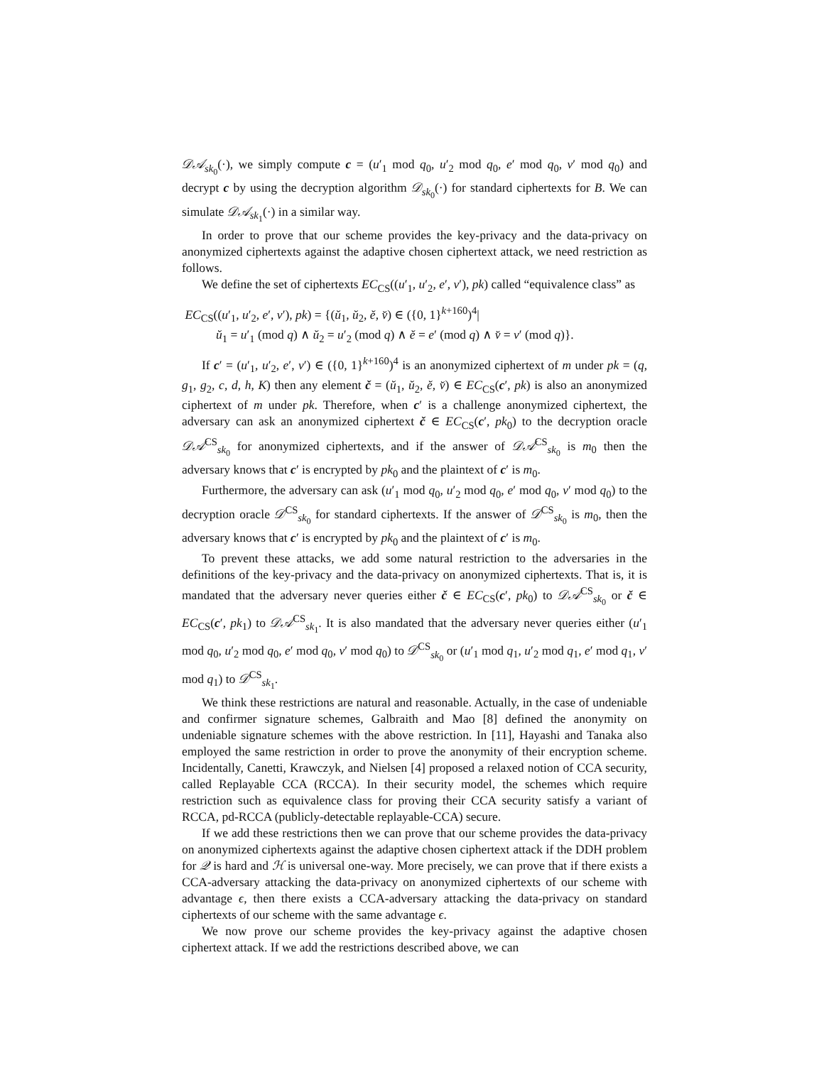𝒟𝒜<sub>sk<sub>0</sub></sub>(·), we simply compute c = (u′<sub>1</sub> mod q<sub>0</sub>, u′<sub>2</sub> mod q<sub>0</sub>, e′ mod q<sub>0</sub>, v′ mod q<sub>0</sub>) and decrypt c by using the decryption algorithm 𝒟<sub>sk<sub>0</sub></sub>(·) for standard ciphertexts for B. We can simulate 𝒟𝒜<sub>sk<sub>1</sub></sub>(·) in a similar way.
In order to prove that our scheme provides the key-privacy and the data-privacy on anonymized ciphertexts against the adaptive chosen ciphertext attack, we need restriction as follows.
We define the set of ciphertexts EC<sub>CS</sub>((u′<sub>1</sub>, u′<sub>2</sub>, e′, v′), pk) called “equivalence class” as
EC<sub>CS</sub>((u′<sub>1</sub>, u′<sub>2</sub>, e′, v′), pk) = {(ŭ<sub>1</sub>, ŭ<sub>2</sub>, ĕ, v̆) ∈ ({0, 1}<sup>k+160</sup>)<sup>4</sup>|
ŭ<sub>1</sub> = u′<sub>1</sub> (mod q) ∧ ŭ<sub>2</sub> = u′<sub>2</sub> (mod q) ∧ ĕ = e′ (mod q) ∧ v̆ = v′ (mod q)}.
If c′ = (u′<sub>1</sub>, u′<sub>2</sub>, e′, v′) ∈ ({0, 1}<sup>k+160</sup>)<sup>4</sup> is an anonymized ciphertext of m under pk = (q, g<sub>1</sub>, g<sub>2</sub>, c, d, h, K) then any element č = (ŭ<sub>1</sub>, ŭ<sub>2</sub>, ĕ, v̆) ∈ EC<sub>CS</sub>(c′, pk) is also an anonymized ciphertext of m under pk. Therefore, when c′ is a challenge anonymized ciphertext, the adversary can ask an anonymized ciphertext č ∈ EC<sub>CS</sub>(c′, pk<sub>0</sub>) to the decryption oracle 𝒟𝒜<sup>CS</sup><sub>sk<sub>0</sub></sub> for anonymized ciphertexts, and if the answer of 𝒟𝒜<sup>CS</sup><sub>sk<sub>0</sub></sub> is m<sub>0</sub> then the adversary knows that c′ is encrypted by pk<sub>0</sub> and the plaintext of c′ is m<sub>0</sub>.
Furthermore, the adversary can ask (u′<sub>1</sub> mod q<sub>0</sub>, u′<sub>2</sub> mod q<sub>0</sub>, e′ mod q<sub>0</sub>, v′ mod q<sub>0</sub>) to the decryption oracle 𝒟<sup>CS</sup><sub>sk<sub>0</sub></sub> for standard ciphertexts. If the answer of 𝒟<sup>CS</sup><sub>sk<sub>0</sub></sub> is m<sub>0</sub>, then the adversary knows that c′ is encrypted by pk<sub>0</sub> and the plaintext of c′ is m<sub>0</sub>.
To prevent these attacks, we add some natural restriction to the adversaries in the definitions of the key-privacy and the data-privacy on anonymized ciphertexts. That is, it is mandated that the adversary never queries either č ∈ EC<sub>CS</sub>(c′, pk<sub>0</sub>) to 𝒟𝒜<sup>CS</sup><sub>sk<sub>0</sub></sub> or č ∈ EC<sub>CS</sub>(c′, pk<sub>1</sub>) to 𝒟𝒜<sup>CS</sup><sub>sk<sub>1</sub></sub>. It is also mandated that the adversary never queries either (u′<sub>1</sub> mod q<sub>0</sub>, u′<sub>2</sub> mod q<sub>0</sub>, e′ mod q<sub>0</sub>, v′ mod q<sub>0</sub>) to 𝒟<sup>CS</sup><sub>sk<sub>0</sub></sub> or (u′<sub>1</sub> mod q<sub>1</sub>, u′<sub>2</sub> mod q<sub>1</sub>, e′ mod q<sub>1</sub>, v′ mod q<sub>1</sub>) to 𝒟<sup>CS</sup><sub>sk<sub>1</sub></sub>.
We think these restrictions are natural and reasonable. Actually, in the case of undeniable and confirmer signature schemes, Galbraith and Mao [8] defined the anonymity on undeniable signature schemes with the above restriction. In [11], Hayashi and Tanaka also employed the same restriction in order to prove the anonymity of their encryption scheme. Incidentally, Canetti, Krawczyk, and Nielsen [4] proposed a relaxed notion of CCA security, called Replayable CCA (RCCA). In their security model, the schemes which require restriction such as equivalence class for proving their CCA security satisfy a variant of RCCA, pd-RCCA (publicly-detectable replayable-CCA) secure.
If we add these restrictions then we can prove that our scheme provides the data-privacy on anonymized ciphertexts against the adaptive chosen ciphertext attack if the DDH problem for 𝒬 is hard and ℋ is universal one-way. More precisely, we can prove that if there exists a CCA-adversary attacking the data-privacy on anonymized ciphertexts of our scheme with advantage ϵ, then there exists a CCA-adversary attacking the data-privacy on standard ciphertexts of our scheme with the same advantage ϵ.
We now prove our scheme provides the key-privacy against the adaptive chosen ciphertext attack. If we add the restrictions described above, we can